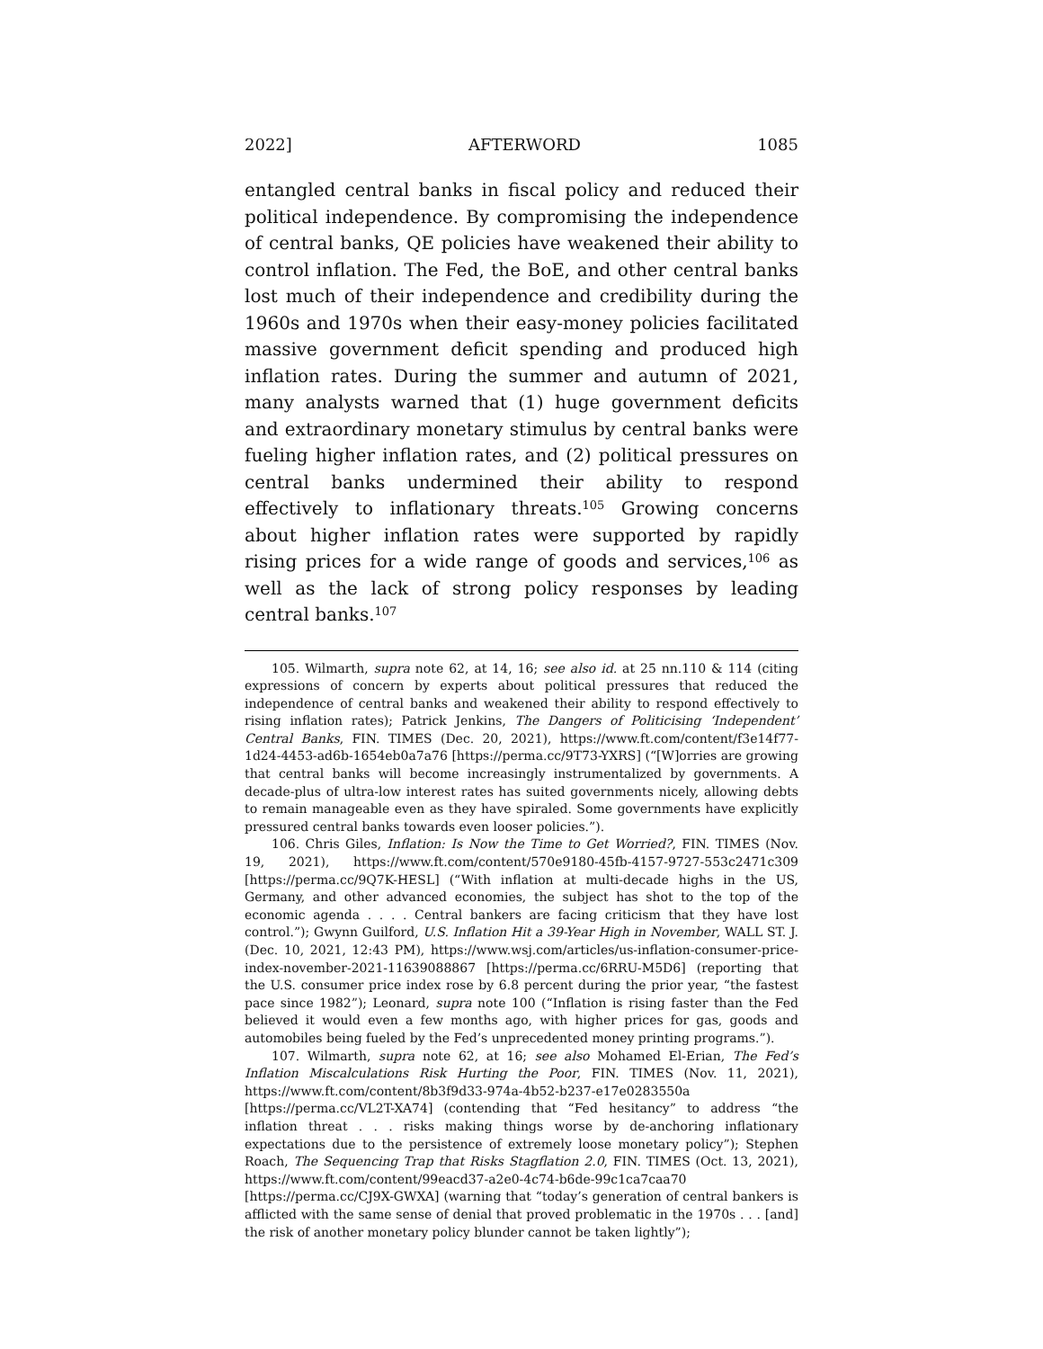2022] AFTERWORD 1085
entangled central banks in fiscal policy and reduced their political independence. By compromising the independence of central banks, QE policies have weakened their ability to control inflation. The Fed, the BoE, and other central banks lost much of their independence and credibility during the 1960s and 1970s when their easy-money policies facilitated massive government deficit spending and produced high inflation rates. During the summer and autumn of 2021, many analysts warned that (1) huge government deficits and extraordinary monetary stimulus by central banks were fueling higher inflation rates, and (2) political pressures on central banks undermined their ability to respond effectively to inflationary threats.<sup>105</sup> Growing concerns about higher inflation rates were supported by rapidly rising prices for a wide range of goods and services,<sup>106</sup> as well as the lack of strong policy responses by leading central banks.<sup>107</sup>
105. Wilmarth, supra note 62, at 14, 16; see also id. at 25 nn.110 & 114 (citing expressions of concern by experts about political pressures that reduced the independence of central banks and weakened their ability to respond effectively to rising inflation rates); Patrick Jenkins, The Dangers of Politicising ‘Independent’ Central Banks, FIN. TIMES (Dec. 20, 2021), https://www.ft.com/content/f3e14f77-1d24-4453-ad6b-1654eb0a7a76 [https://perma.cc/9T73-YXRS] (“[W]orries are growing that central banks will become increasingly instrumentalized by governments. A decade-plus of ultra-low interest rates has suited governments nicely, allowing debts to remain manageable even as they have spiraled. Some governments have explicitly pressured central banks towards even looser policies.”).
106. Chris Giles, Inflation: Is Now the Time to Get Worried?, FIN. TIMES (Nov. 19, 2021), https://www.ft.com/content/570e9180-45fb-4157-9727-553c2471c309 [https://perma.cc/9Q7K-HESL] (“With inflation at multi-decade highs in the US, Germany, and other advanced economies, the subject has shot to the top of the economic agenda . . . . Central bankers are facing criticism that they have lost control.”); Gwynn Guilford, U.S. Inflation Hit a 39-Year High in November, WALL ST. J. (Dec. 10, 2021, 12:43 PM), https://www.wsj.com/articles/us-inflation-consumer-price-index-november-2021-11639088867 [https://perma.cc/6RRU-M5D6] (reporting that the U.S. consumer price index rose by 6.8 percent during the prior year, “the fastest pace since 1982”); Leonard, supra note 100 (“Inflation is rising faster than the Fed believed it would even a few months ago, with higher prices for gas, goods and automobiles being fueled by the Fed’s unprecedented money printing programs.”).
107. Wilmarth, supra note 62, at 16; see also Mohamed El-Erian, The Fed’s Inflation Miscalculations Risk Hurting the Poor, FIN. TIMES (Nov. 11, 2021), https://www.ft.com/content/8b3f9d33-974a-4b52-b237-e17e0283550a
[https://perma.cc/VL2T-XA74] (contending that “Fed hesitancy” to address “the inflation threat . . . risks making things worse by de-anchoring inflationary expectations due to the persistence of extremely loose monetary policy”); Stephen Roach, The Sequencing Trap that Risks Stagflation 2.0, FIN. TIMES (Oct. 13, 2021), https://www.ft.com/content/99eacd37-a2e0-4c74-b6de-99c1ca7caa70
[https://perma.cc/CJ9X-GWXA] (warning that “today’s generation of central bankers is afflicted with the same sense of denial that proved problematic in the 1970s . . . [and] the risk of another monetary policy blunder cannot be taken lightly”);